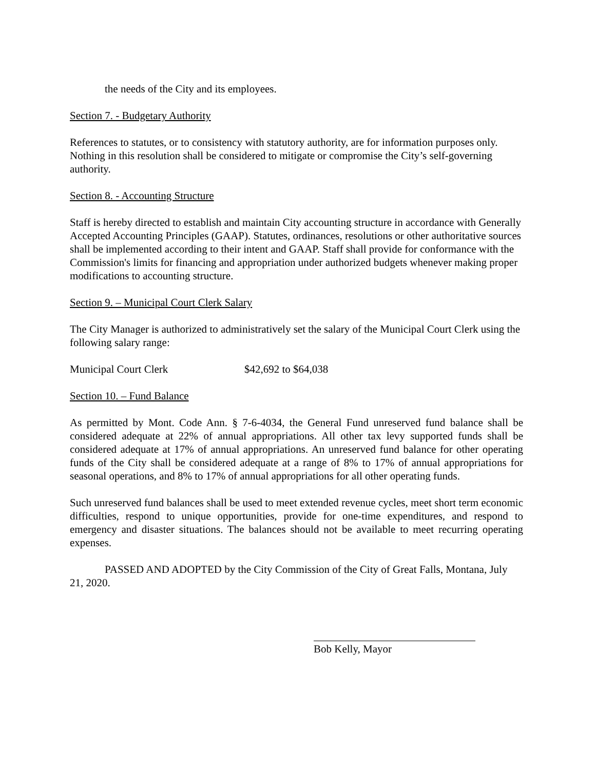the needs of the City and its employees.
Section 7. - Budgetary Authority
References to statutes, or to consistency with statutory authority, are for information purposes only. Nothing in this resolution shall be considered to mitigate or compromise the City’s self-governing authority.
Section 8. - Accounting Structure
Staff is hereby directed to establish and maintain City accounting structure in accordance with Generally Accepted Accounting Principles (GAAP). Statutes, ordinances, resolutions or other authoritative sources shall be implemented according to their intent and GAAP. Staff shall provide for conformance with the Commission's limits for financing and appropriation under authorized budgets whenever making proper modifications to accounting structure.
Section 9. – Municipal Court Clerk Salary
The City Manager is authorized to administratively set the salary of the Municipal Court Clerk using the following salary range:
Municipal Court Clerk $42,692 to $64,038
Section 10. – Fund Balance
As permitted by Mont. Code Ann. § 7-6-4034, the General Fund unreserved fund balance shall be considered adequate at 22% of annual appropriations. All other tax levy supported funds shall be considered adequate at 17% of annual appropriations. An unreserved fund balance for other operating funds of the City shall be considered adequate at a range of 8% to 17% of annual appropriations for seasonal operations, and 8% to 17% of annual appropriations for all other operating funds.
Such unreserved fund balances shall be used to meet extended revenue cycles, meet short term economic difficulties, respond to unique opportunities, provide for one-time expenditures, and respond to emergency and disaster situations. The balances should not be available to meet recurring operating expenses.
PASSED AND ADOPTED by the City Commission of the City of Great Falls, Montana, July 21, 2020.
Bob Kelly, Mayor